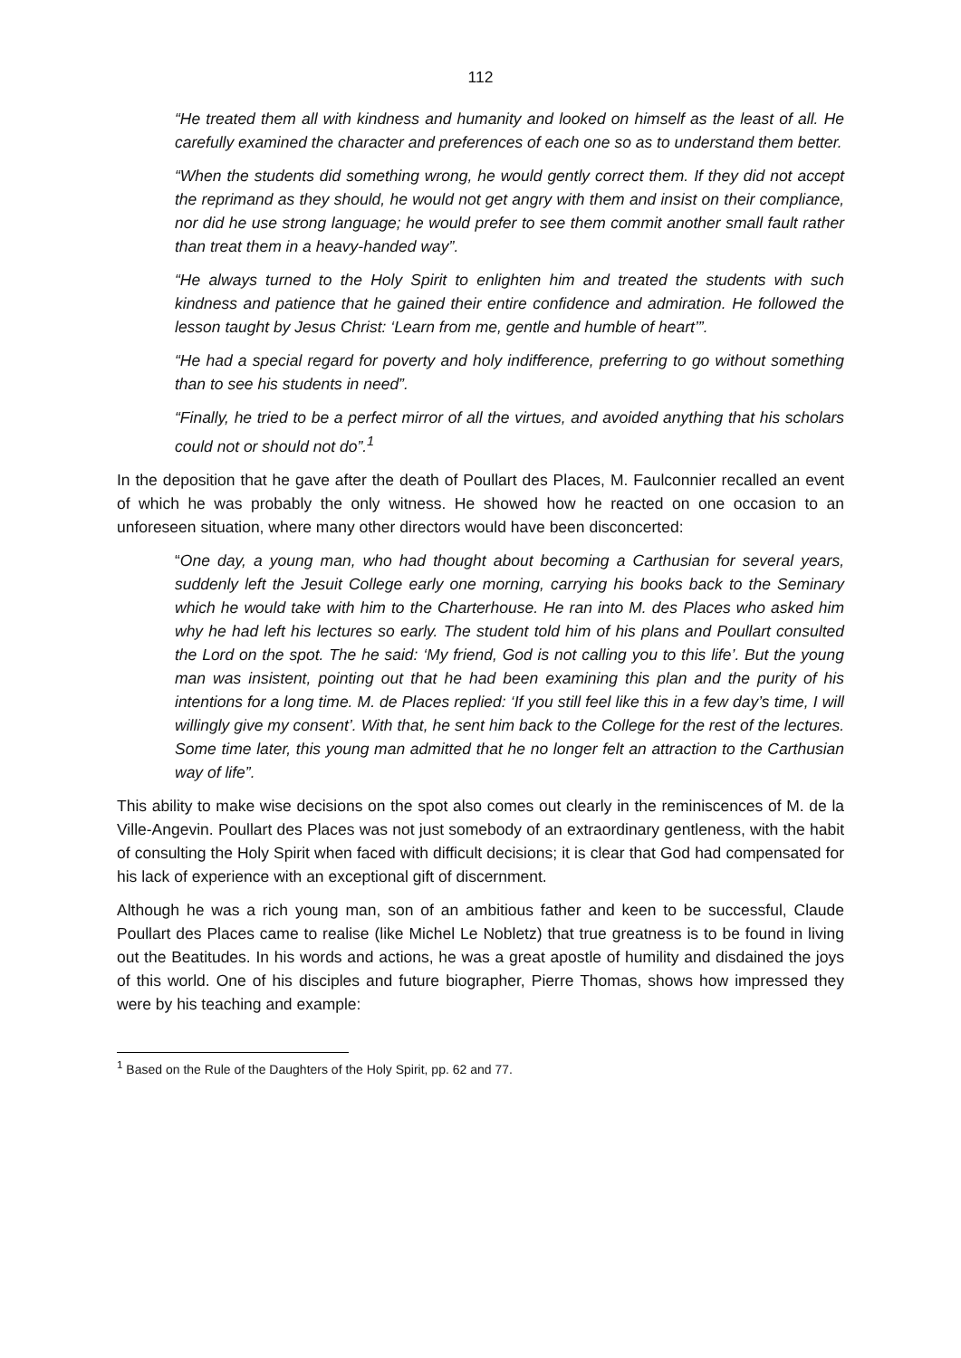112
“He treated them all with kindness and humanity and looked on himself as the least of all. He carefully examined the character and preferences of each one so as to understand them better.
“When the students did something wrong, he would gently correct them. If they did not accept the reprimand as they should, he would not get angry with them and insist on their compliance, nor did he use strong language; he would prefer to see them commit another small fault rather than treat them in a heavy-handed way”.
“He always turned to the Holy Spirit to enlighten him and treated the students with such kindness and patience that he gained their entire confidence and admiration. He followed the lesson taught by Jesus Christ: ‘Learn from me, gentle and humble of heart’”.
“He had a special regard for poverty and holy indifference, preferring to go without something than to see his students in need”.
“Finally, he tried to be a perfect mirror of all the virtues, and avoided anything that his scholars could not or should not do”.<sup>1</sup>
In the deposition that he gave after the death of Poullart des Places, M. Faulconnier recalled an event of which he was probably the only witness. He showed how he reacted on one occasion to an unforeseen situation, where many other directors would have been disconcerted:
“One day, a young man, who had thought about becoming a Carthusian for several years, suddenly left the Jesuit College early one morning, carrying his books back to the Seminary which he would take with him to the Charterhouse. He ran into M. des Places who asked him why he had left his lectures so early. The student told him of his plans and Poullart consulted the Lord on the spot. The he said: ‘My friend, God is not calling you to this life’. But the young man was insistent, pointing out that he had been examining this plan and the purity of his intentions for a long time. M. de Places replied: ‘If you still feel like this in a few day’s time, I will willingly give my consent’. With that, he sent him back to the College for the rest of the lectures. Some time later, this young man admitted that he no longer felt an attraction to the Carthusian way of life”.
This ability to make wise decisions on the spot also comes out clearly in the reminiscences of M. de la Ville-Angevin. Poullart des Places was not just somebody of an extraordinary gentleness, with the habit of consulting the Holy Spirit when faced with difficult decisions; it is clear that God had compensated for his lack of experience with an exceptional gift of discernment.
Although he was a rich young man, son of an ambitious father and keen to be successful, Claude Poullart des Places came to realise (like Michel Le Nobletz) that true greatness is to be found in living out the Beatitudes. In his words and actions, he was a great apostle of humility and disdained the joys of this world. One of his disciples and future biographer, Pierre Thomas, shows how impressed they were by his teaching and example:
<sup>1</sup> Based on the Rule of the Daughters of the Holy Spirit, pp. 62 and 77.